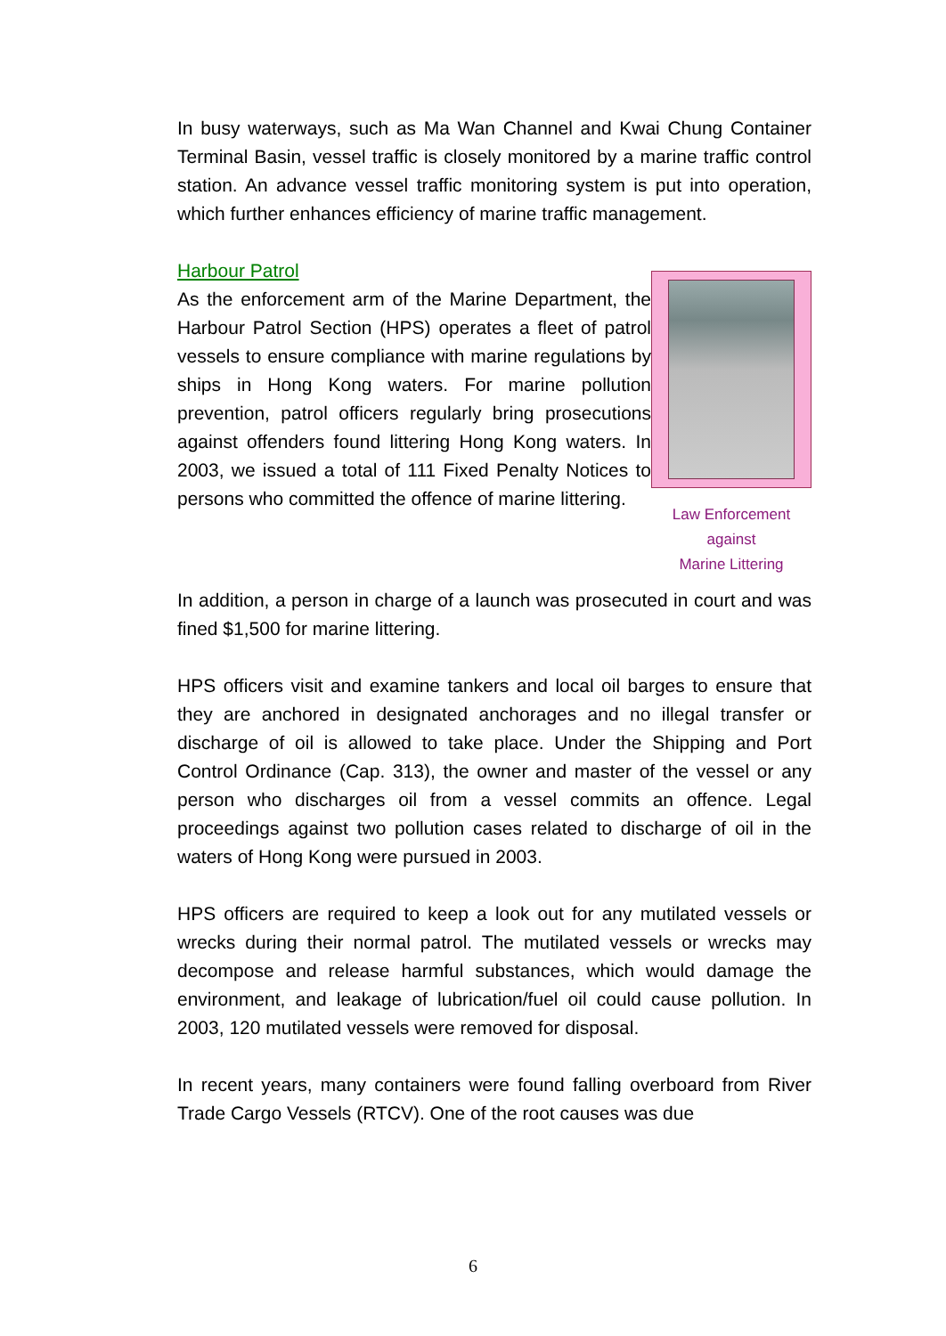In busy waterways, such as Ma Wan Channel and Kwai Chung Container Terminal Basin, vessel traffic is closely monitored by a marine traffic control station. An advance vessel traffic monitoring system is put into operation, which further enhances efficiency of marine traffic management.
Harbour Patrol
As the enforcement arm of the Marine Department, the Harbour Patrol Section (HPS) operates a fleet of patrol vessels to ensure compliance with marine regulations by ships in Hong Kong waters. For marine pollution prevention, patrol officers regularly bring prosecutions against offenders found littering Hong Kong waters. In 2003, we issued a total of 111 Fixed Penalty Notices to persons who committed the offence of marine littering.
Law Enforcement against
Marine Littering
In addition, a person in charge of a launch was prosecuted in court and was fined $1,500 for marine littering.
HPS officers visit and examine tankers and local oil barges to ensure that they are anchored in designated anchorages and no illegal transfer or discharge of oil is allowed to take place. Under the Shipping and Port Control Ordinance (Cap. 313), the owner and master of the vessel or any person who discharges oil from a vessel commits an offence. Legal proceedings against two pollution cases related to discharge of oil in the waters of Hong Kong were pursued in 2003.
HPS officers are required to keep a look out for any mutilated vessels or wrecks during their normal patrol. The mutilated vessels or wrecks may decompose and release harmful substances, which would damage the environment, and leakage of lubrication/fuel oil could cause pollution. In 2003, 120 mutilated vessels were removed for disposal.
In recent years, many containers were found falling overboard from River Trade Cargo Vessels (RTCV). One of the root causes was due
6